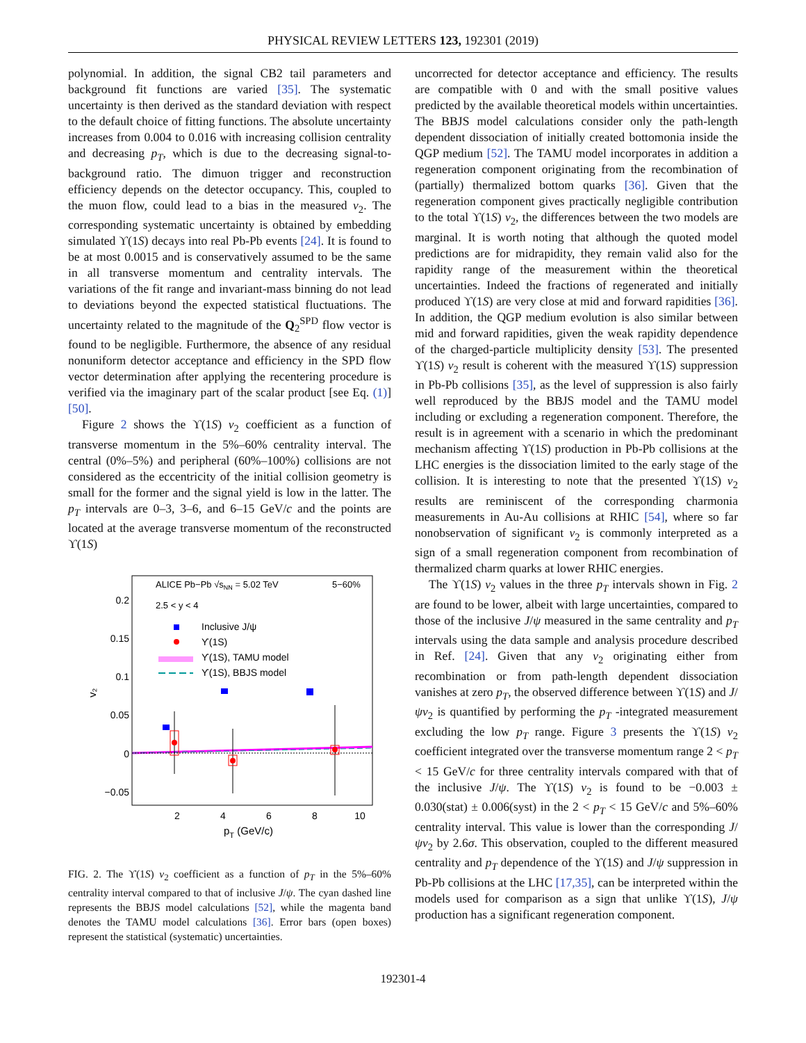PHYSICAL REVIEW LETTERS 123, 192301 (2019)
polynomial. In addition, the signal CB2 tail parameters and background fit functions are varied [35]. The systematic uncertainty is then derived as the standard deviation with respect to the default choice of fitting functions. The absolute uncertainty increases from 0.004 to 0.016 with increasing collision centrality and decreasing p<sub>T</sub>, which is due to the decreasing signal-to-background ratio. The dimuon trigger and reconstruction efficiency depends on the detector occupancy. This, coupled to the muon flow, could lead to a bias in the measured v<sub>2</sub>. The corresponding systematic uncertainty is obtained by embedding simulated ϒ(1S) decays into real Pb-Pb events [24]. It is found to be at most 0.0015 and is conservatively assumed to be the same in all transverse momentum and centrality intervals. The variations of the fit range and invariant-mass binning do not lead to deviations beyond the expected statistical fluctuations. The uncertainty related to the magnitude of the Q<sub>2</sub><sup>SPD</sup> flow vector is found to be negligible. Furthermore, the absence of any residual nonuniform detector acceptance and efficiency in the SPD flow vector determination after applying the recentering procedure is verified via the imaginary part of the scalar product [see Eq. (1)] [50].
Figure 2 shows the ϒ(1S) v<sub>2</sub> coefficient as a function of transverse momentum in the 5%–60% centrality interval. The central (0%–5%) and peripheral (60%–100%) collisions are not considered as the eccentricity of the initial collision geometry is small for the former and the signal yield is low in the latter. The p<sub>T</sub> intervals are 0–3, 3–6, and 6–15 GeV/c and the points are located at the average transverse momentum of the reconstructed ϒ(1S)
ALICE Pb−Pb √sNN = 5.02 TeV
5−60%
2.5 < y < 4
0.2
0.15
0.1
0.05
0
−0.05
v₂
Inclusive J/ψ
ϒ(1S)
ϒ(1S), TAMU model
ϒ(1S), BBJS model
2
4
6
8
10
pT (GeV/c)
FIG. 2. The ϒ(1S) v<sub>2</sub> coefficient as a function of p<sub>T</sub> in the 5%–60% centrality interval compared to that of inclusive J/ψ. The cyan dashed line represents the BBJS model calculations [52], while the magenta band denotes the TAMU model calculations [36]. Error bars (open boxes) represent the statistical (systematic) uncertainties.
uncorrected for detector acceptance and efficiency. The results are compatible with 0 and with the small positive values predicted by the available theoretical models within uncertainties. The BBJS model calculations consider only the path-length dependent dissociation of initially created bottomonia inside the QGP medium [52]. The TAMU model incorporates in addition a regeneration component originating from the recombination of (partially) thermalized bottom quarks [36]. Given that the regeneration component gives practically negligible contribution to the total ϒ(1S) v<sub>2</sub>, the differences between the two models are marginal. It is worth noting that although the quoted model predictions are for midrapidity, they remain valid also for the rapidity range of the measurement within the theoretical uncertainties. Indeed the fractions of regenerated and initially produced ϒ(1S) are very close at mid and forward rapidities [36]. In addition, the QGP medium evolution is also similar between mid and forward rapidities, given the weak rapidity dependence of the charged-particle multiplicity density [53]. The presented ϒ(1S) v<sub>2</sub> result is coherent with the measured ϒ(1S) suppression in Pb-Pb collisions [35], as the level of suppression is also fairly well reproduced by the BBJS model and the TAMU model including or excluding a regeneration component. Therefore, the result is in agreement with a scenario in which the predominant mechanism affecting ϒ(1S) production in Pb-Pb collisions at the LHC energies is the dissociation limited to the early stage of the collision. It is interesting to note that the presented ϒ(1S) v<sub>2</sub> results are reminiscent of the corresponding charmonia measurements in Au-Au collisions at RHIC [54], where so far nonobservation of significant v<sub>2</sub> is commonly interpreted as a sign of a small regeneration component from recombination of thermalized charm quarks at lower RHIC energies.
The ϒ(1S) v<sub>2</sub> values in the three p<sub>T</sub> intervals shown in Fig. 2 are found to be lower, albeit with large uncertainties, compared to those of the inclusive J/ψ measured in the same centrality and p<sub>T</sub> intervals using the data sample and analysis procedure described in Ref. [24]. Given that any v<sub>2</sub> originating either from recombination or from path-length dependent dissociation vanishes at zero p<sub>T</sub>, the observed difference between ϒ(1S) and J/ψv<sub>2</sub> is quantified by performing the p<sub>T</sub> -integrated measurement excluding the low p<sub>T</sub> range. Figure 3 presents the ϒ(1S) v<sub>2</sub> coefficient integrated over the transverse momentum range 2 < p<sub>T</sub> < 15 GeV/c for three centrality intervals compared with that of the inclusive J/ψ. The ϒ(1S) v<sub>2</sub> is found to be −0.003 ± 0.030(stat) ± 0.006(syst) in the 2 < p<sub>T</sub> < 15 GeV/c and 5%–60% centrality interval. This value is lower than the corresponding J/ψv<sub>2</sub> by 2.6σ. This observation, coupled to the different measured centrality and p<sub>T</sub> dependence of the ϒ(1S) and J/ψ suppression in Pb-Pb collisions at the LHC [17,35], can be interpreted within the models used for comparison as a sign that unlike ϒ(1S), J/ψ production has a significant regeneration component.
192301-4